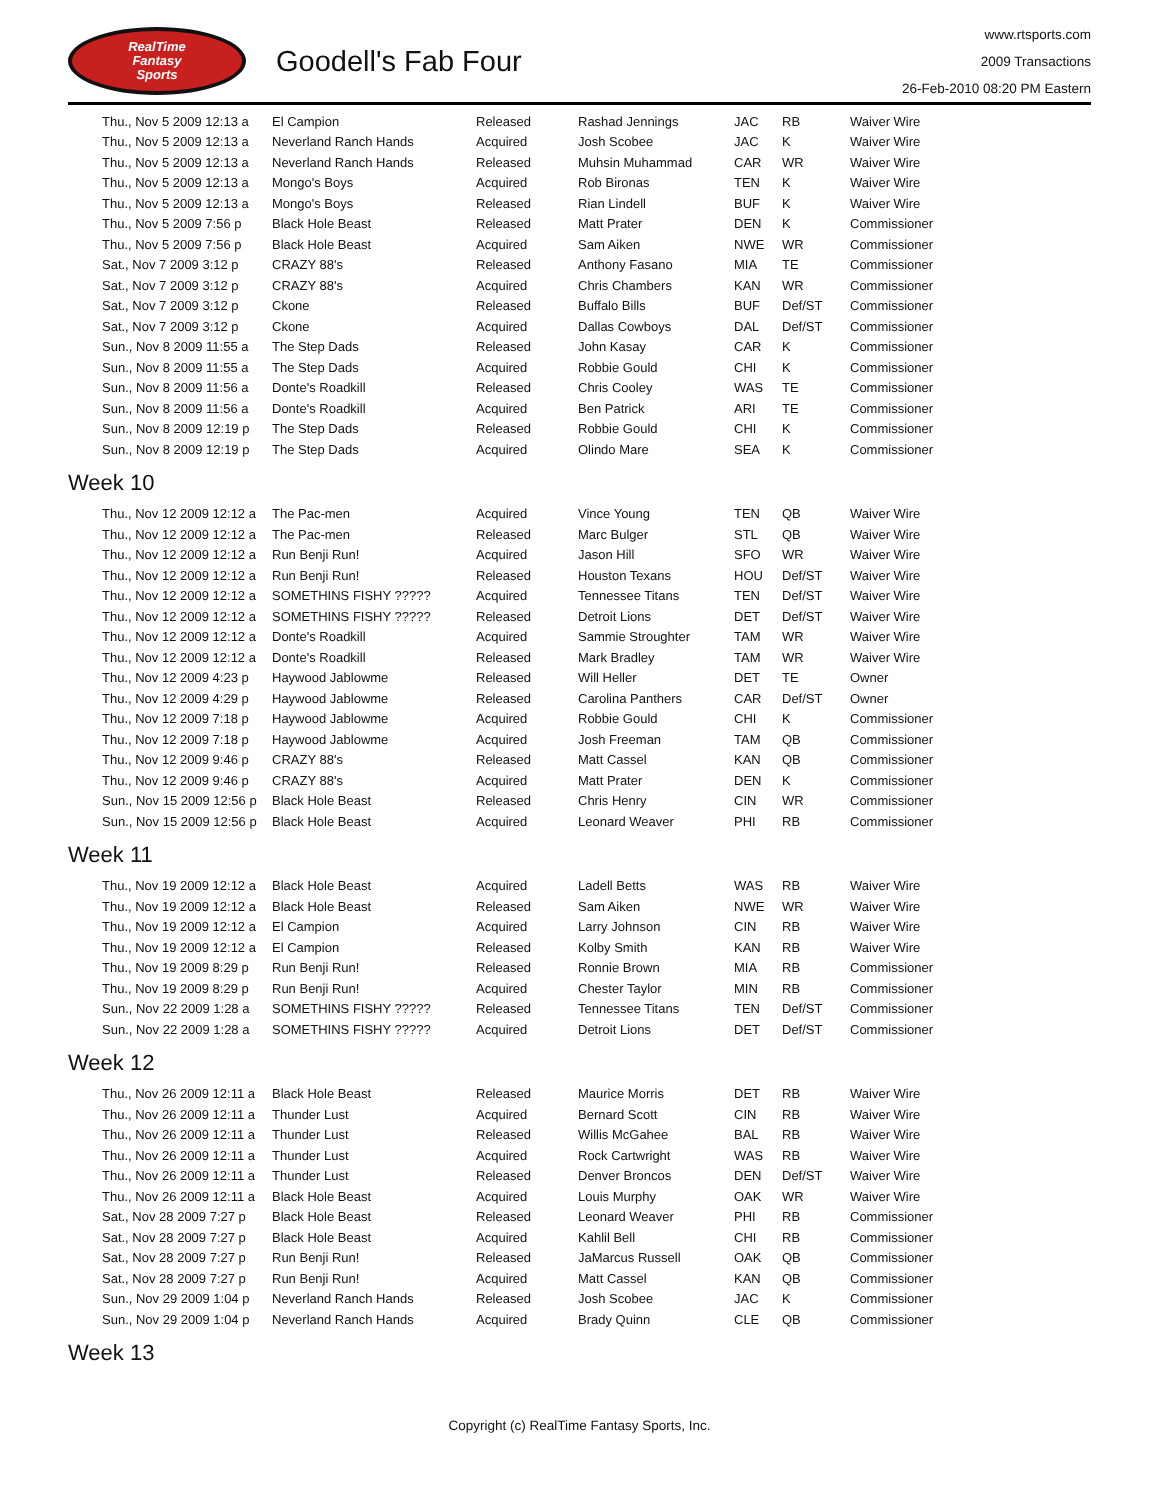RealTime
Fantasy
Sports
Goodell's Fab Four
www.rtsports.com
2009 Transactions
26-Feb-2010 08:20 PM Eastern
| Thu., Nov 5 2009 12:13 a | El Campion | Released | Rashad Jennings | JAC | RB | Waiver Wire |
| Thu., Nov 5 2009 12:13 a | Neverland Ranch Hands | Acquired | Josh Scobee | JAC | K | Waiver Wire |
| Thu., Nov 5 2009 12:13 a | Neverland Ranch Hands | Released | Muhsin Muhammad | CAR | WR | Waiver Wire |
| Thu., Nov 5 2009 12:13 a | Mongo's Boys | Acquired | Rob Bironas | TEN | K | Waiver Wire |
| Thu., Nov 5 2009 12:13 a | Mongo's Boys | Released | Rian Lindell | BUF | K | Waiver Wire |
| Thu., Nov 5 2009 7:56 p | Black Hole Beast | Released | Matt Prater | DEN | K | Commissioner |
| Thu., Nov 5 2009 7:56 p | Black Hole Beast | Acquired | Sam Aiken | NWE | WR | Commissioner |
| Sat., Nov 7 2009 3:12 p | CRAZY 88's | Released | Anthony Fasano | MIA | TE | Commissioner |
| Sat., Nov 7 2009 3:12 p | CRAZY 88's | Acquired | Chris Chambers | KAN | WR | Commissioner |
| Sat., Nov 7 2009 3:12 p | Ckone | Released | Buffalo Bills | BUF | Def/ST | Commissioner |
| Sat., Nov 7 2009 3:12 p | Ckone | Acquired | Dallas Cowboys | DAL | Def/ST | Commissioner |
| Sun., Nov 8 2009 11:55 a | The Step Dads | Released | John Kasay | CAR | K | Commissioner |
| Sun., Nov 8 2009 11:55 a | The Step Dads | Acquired | Robbie Gould | CHI | K | Commissioner |
| Sun., Nov 8 2009 11:56 a | Donte's Roadkill | Released | Chris Cooley | WAS | TE | Commissioner |
| Sun., Nov 8 2009 11:56 a | Donte's Roadkill | Acquired | Ben Patrick | ARI | TE | Commissioner |
| Sun., Nov 8 2009 12:19 p | The Step Dads | Released | Robbie Gould | CHI | K | Commissioner |
| Sun., Nov 8 2009 12:19 p | The Step Dads | Acquired | Olindo Mare | SEA | K | Commissioner |
Week 10
| Thu., Nov 12 2009 12:12 a | The Pac-men | Acquired | Vince Young | TEN | QB | Waiver Wire |
| Thu., Nov 12 2009 12:12 a | The Pac-men | Released | Marc Bulger | STL | QB | Waiver Wire |
| Thu., Nov 12 2009 12:12 a | Run Benji Run! | Acquired | Jason Hill | SFO | WR | Waiver Wire |
| Thu., Nov 12 2009 12:12 a | Run Benji Run! | Released | Houston Texans | HOU | Def/ST | Waiver Wire |
| Thu., Nov 12 2009 12:12 a | SOMETHINS FISHY ????? | Acquired | Tennessee Titans | TEN | Def/ST | Waiver Wire |
| Thu., Nov 12 2009 12:12 a | SOMETHINS FISHY ????? | Released | Detroit Lions | DET | Def/ST | Waiver Wire |
| Thu., Nov 12 2009 12:12 a | Donte's Roadkill | Acquired | Sammie Stroughter | TAM | WR | Waiver Wire |
| Thu., Nov 12 2009 12:12 a | Donte's Roadkill | Released | Mark Bradley | TAM | WR | Waiver Wire |
| Thu., Nov 12 2009 4:23 p | Haywood Jablowme | Released | Will Heller | DET | TE | Owner |
| Thu., Nov 12 2009 4:29 p | Haywood Jablowme | Released | Carolina Panthers | CAR | Def/ST | Owner |
| Thu., Nov 12 2009 7:18 p | Haywood Jablowme | Acquired | Robbie Gould | CHI | K | Commissioner |
| Thu., Nov 12 2009 7:18 p | Haywood Jablowme | Acquired | Josh Freeman | TAM | QB | Commissioner |
| Thu., Nov 12 2009 9:46 p | CRAZY 88's | Released | Matt Cassel | KAN | QB | Commissioner |
| Thu., Nov 12 2009 9:46 p | CRAZY 88's | Acquired | Matt Prater | DEN | K | Commissioner |
| Sun., Nov 15 2009 12:56 p | Black Hole Beast | Released | Chris Henry | CIN | WR | Commissioner |
| Sun., Nov 15 2009 12:56 p | Black Hole Beast | Acquired | Leonard Weaver | PHI | RB | Commissioner |
Week 11
| Thu., Nov 19 2009 12:12 a | Black Hole Beast | Acquired | Ladell Betts | WAS | RB | Waiver Wire |
| Thu., Nov 19 2009 12:12 a | Black Hole Beast | Released | Sam Aiken | NWE | WR | Waiver Wire |
| Thu., Nov 19 2009 12:12 a | El Campion | Acquired | Larry Johnson | CIN | RB | Waiver Wire |
| Thu., Nov 19 2009 12:12 a | El Campion | Released | Kolby Smith | KAN | RB | Waiver Wire |
| Thu., Nov 19 2009 8:29 p | Run Benji Run! | Released | Ronnie Brown | MIA | RB | Commissioner |
| Thu., Nov 19 2009 8:29 p | Run Benji Run! | Acquired | Chester Taylor | MIN | RB | Commissioner |
| Sun., Nov 22 2009 1:28 a | SOMETHINS FISHY ????? | Released | Tennessee Titans | TEN | Def/ST | Commissioner |
| Sun., Nov 22 2009 1:28 a | SOMETHINS FISHY ????? | Acquired | Detroit Lions | DET | Def/ST | Commissioner |
Week 12
| Thu., Nov 26 2009 12:11 a | Black Hole Beast | Released | Maurice Morris | DET | RB | Waiver Wire |
| Thu., Nov 26 2009 12:11 a | Thunder Lust | Acquired | Bernard Scott | CIN | RB | Waiver Wire |
| Thu., Nov 26 2009 12:11 a | Thunder Lust | Released | Willis McGahee | BAL | RB | Waiver Wire |
| Thu., Nov 26 2009 12:11 a | Thunder Lust | Acquired | Rock Cartwright | WAS | RB | Waiver Wire |
| Thu., Nov 26 2009 12:11 a | Thunder Lust | Released | Denver Broncos | DEN | Def/ST | Waiver Wire |
| Thu., Nov 26 2009 12:11 a | Black Hole Beast | Acquired | Louis Murphy | OAK | WR | Waiver Wire |
| Sat., Nov 28 2009 7:27 p | Black Hole Beast | Released | Leonard Weaver | PHI | RB | Commissioner |
| Sat., Nov 28 2009 7:27 p | Black Hole Beast | Acquired | Kahlil Bell | CHI | RB | Commissioner |
| Sat., Nov 28 2009 7:27 p | Run Benji Run! | Released | JaMarcus Russell | OAK | QB | Commissioner |
| Sat., Nov 28 2009 7:27 p | Run Benji Run! | Acquired | Matt Cassel | KAN | QB | Commissioner |
| Sun., Nov 29 2009 1:04 p | Neverland Ranch Hands | Released | Josh Scobee | JAC | K | Commissioner |
| Sun., Nov 29 2009 1:04 p | Neverland Ranch Hands | Acquired | Brady Quinn | CLE | QB | Commissioner |
Week 13
Copyright (c) RealTime Fantasy Sports, Inc.